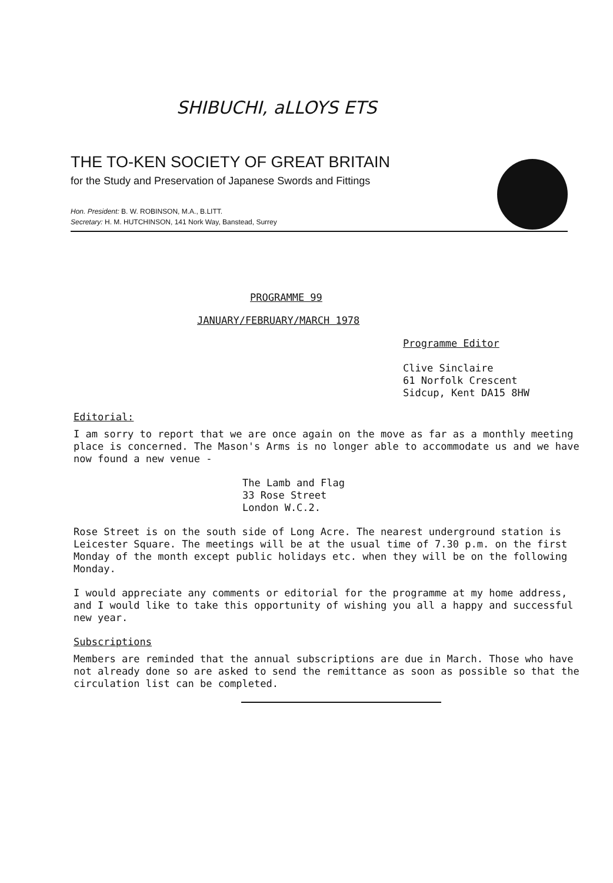SHIBUCHI, aLLOYS ETS
THE TO-KEN SOCIETY OF GREAT BRITAIN
for the Study and Preservation of Japanese Swords and Fittings
Hon. President: B. W. ROBINSON, M.A., B.LITT.
Secretary: H. M. HUTCHINSON, 141 Nork Way, Banstead, Surrey
PROGRAMME 99
JANUARY/FEBRUARY/MARCH 1978
Programme Editor
Clive Sinclaire
61 Norfolk Crescent
Sidcup, Kent DA15 8HW
Editorial:
I am sorry to report that we are once again on the move as far as a monthly meeting place is concerned. The Mason's Arms is no longer able to accommodate us and we have now found a new venue -
The Lamb and Flag
33 Rose Street
London W.C.2.
Rose Street is on the south side of Long Acre. The nearest underground station is Leicester Square. The meetings will be at the usual time of 7.30 p.m. on the first Monday of the month except public holidays etc. when they will be on the following Monday.
I would appreciate any comments or editorial for the programme at my home address, and I would like to take this opportunity of wishing you all a happy and successful new year.
Subscriptions
Members are reminded that the annual subscriptions are due in March. Those who have not already done so are asked to send the remittance as soon as possible so that the circulation list can be completed.